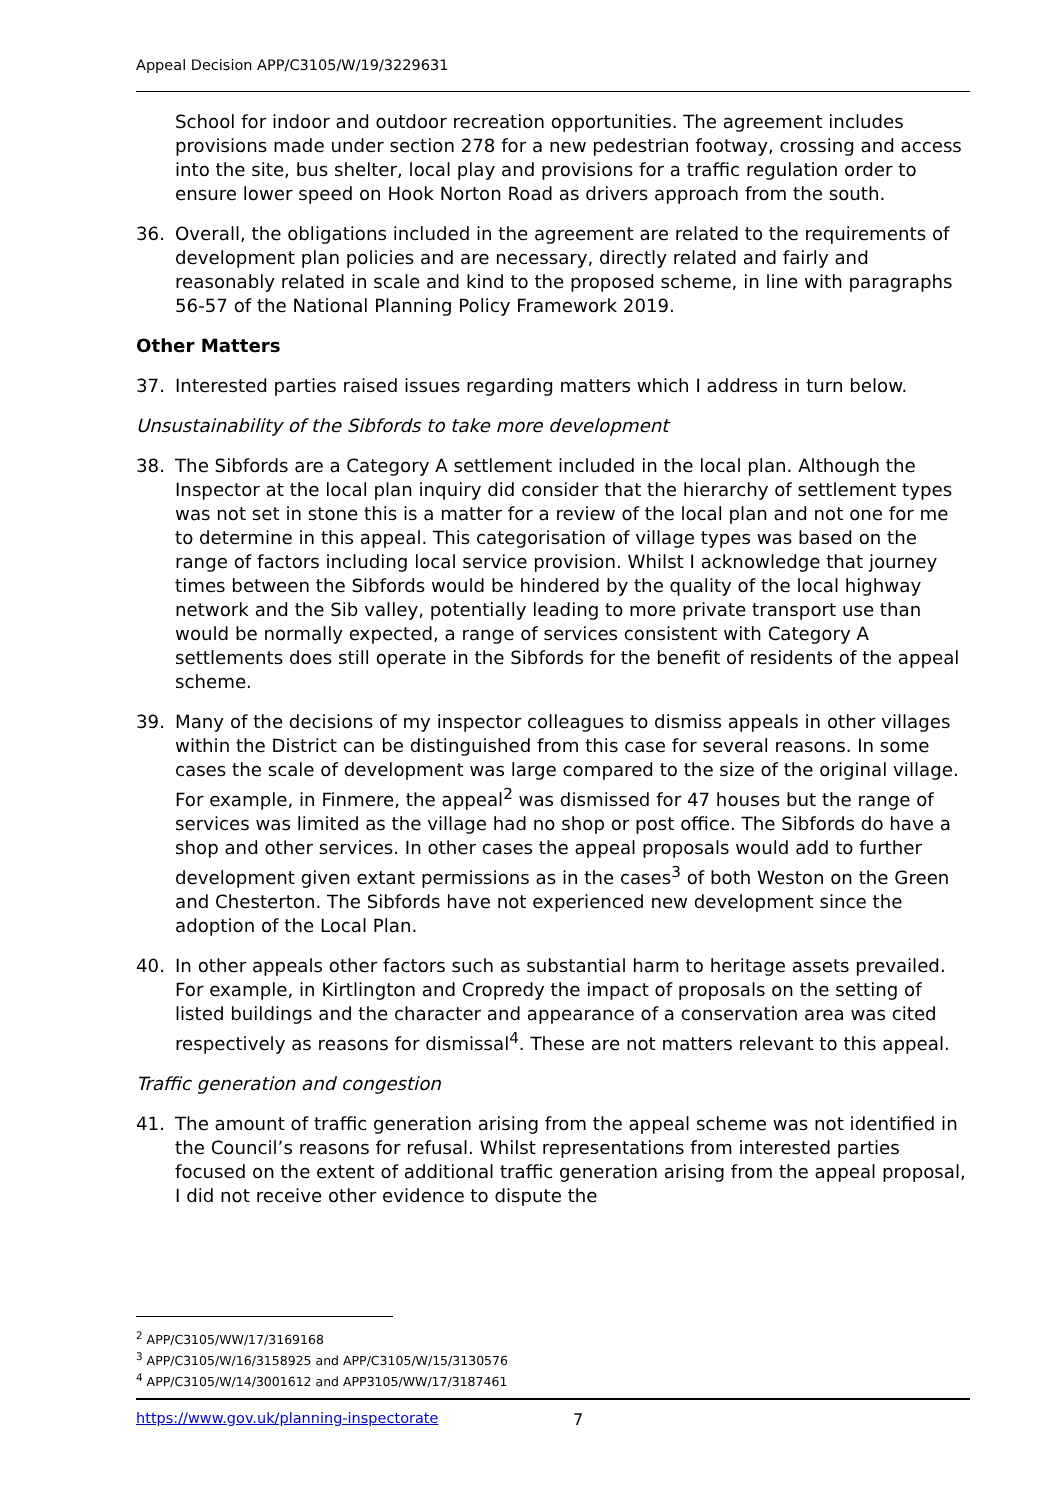Appeal Decision APP/C3105/W/19/3229631
School for indoor and outdoor recreation opportunities. The agreement includes provisions made under section 278 for a new pedestrian footway, crossing and access into the site, bus shelter, local play and provisions for a traffic regulation order to ensure lower speed on Hook Norton Road as drivers approach from the south.
36. Overall, the obligations included in the agreement are related to the requirements of development plan policies and are necessary, directly related and fairly and reasonably related in scale and kind to the proposed scheme, in line with paragraphs 56-57 of the National Planning Policy Framework 2019.
Other Matters
37. Interested parties raised issues regarding matters which I address in turn below.
Unsustainability of the Sibfords to take more development
38. The Sibfords are a Category A settlement included in the local plan. Although the Inspector at the local plan inquiry did consider that the hierarchy of settlement types was not set in stone this is a matter for a review of the local plan and not one for me to determine in this appeal. This categorisation of village types was based on the range of factors including local service provision. Whilst I acknowledge that journey times between the Sibfords would be hindered by the quality of the local highway network and the Sib valley, potentially leading to more private transport use than would be normally expected, a range of services consistent with Category A settlements does still operate in the Sibfords for the benefit of residents of the appeal scheme.
39. Many of the decisions of my inspector colleagues to dismiss appeals in other villages within the District can be distinguished from this case for several reasons. In some cases the scale of development was large compared to the size of the original village. For example, in Finmere, the appeal<sup>2</sup> was dismissed for 47 houses but the range of services was limited as the village had no shop or post office. The Sibfords do have a shop and other services. In other cases the appeal proposals would add to further development given extant permissions as in the cases<sup>3</sup> of both Weston on the Green and Chesterton. The Sibfords have not experienced new development since the adoption of the Local Plan.
40. In other appeals other factors such as substantial harm to heritage assets prevailed. For example, in Kirtlington and Cropredy the impact of proposals on the setting of listed buildings and the character and appearance of a conservation area was cited respectively as reasons for dismissal<sup>4</sup>. These are not matters relevant to this appeal.
Traffic generation and congestion
41. The amount of traffic generation arising from the appeal scheme was not identified in the Council’s reasons for refusal. Whilst representations from interested parties focused on the extent of additional traffic generation arising from the appeal proposal, I did not receive other evidence to dispute the
<sup>2</sup> APP/C3105/WW/17/3169168
<sup>3</sup> APP/C3105/W/16/3158925 and APP/C3105/W/15/3130576
<sup>4</sup> APP/C3105/W/14/3001612 and APP3105/WW/17/3187461
https://www.gov.uk/planning-inspectorate 7